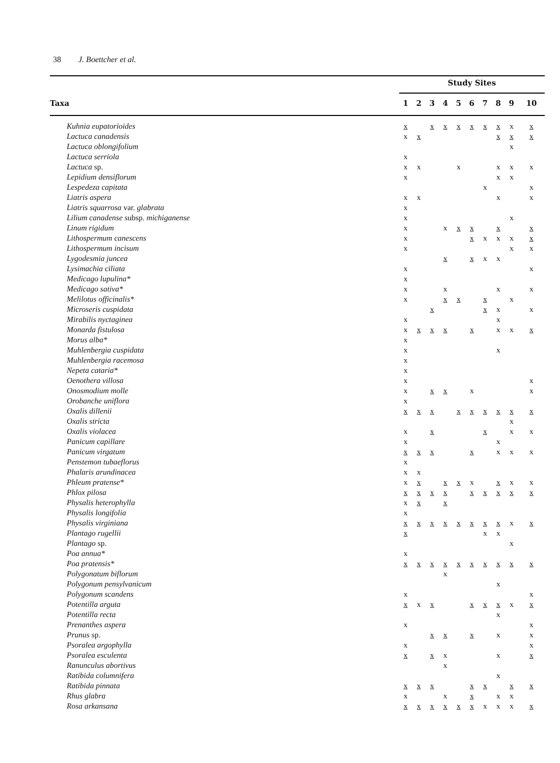38 J. Boettcher et al.
| | Study Sites | | | | | | | | | |
| --- | --- | --- | --- | --- | --- | --- | --- | --- | --- | --- |
| Taxa | 1 | 2 | 3 | 4 | 5 | 6 | 7 | 8 | 9 | 10 |
| Kuhnia eupatorioides | x | | x | x | x | x | x | x | x | x |
| Lactuca canadensis | x | x | | | | | | x | x | x |
| Lactuca oblongifolium | | | | | | | | | x | |
| Lactuca serriola | x | | | | | | | | | |
| Lactuca sp. | x | x | | | x | | | x | x | x |
| Lepidium densiflorum | x | | | | | | | x | x | |
| Lespedeza capitata | | | | | | | x | | | x |
| Liatris aspera | x | x | | | | | | x | | x |
| Liatris squarrosa var. glabrata | x | | | | | | | | | |
| Lilium canadense subsp. michiganense | x | | | | | | | | x | |
| Linum rigidum | x | | | x | x | x | | x | | x |
| Lithospermum canescens | x | | | | | x | x | x | x | x |
| Lithospermum incisum | x | | | | | | | | x | x |
| Lygodesmia juncea | | | | x | | x | x | x | | |
| Lysimachia ciliata | x | | | | | | | | | x |
| Medicago lupulina* | x | | | | | | | | | |
| Medicago sativa* | x | | | x | | | | x | | x |
| Melilotus officinalis* | x | | | x | x | | x | | x | |
| Microseris cuspidata | | | x | | | | x | x | | x |
| Mirabilis nyctaginea | x | | | | | | | x | | |
| Monarda fistulosa | x | x | x | x | | x | | x | x | x |
| Morus alba* | x | | | | | | | | | |
| Muhlenbergia cuspidata | x | | | | | | | x | | |
| Muhlenbergia racemosa | x | | | | | | | | | |
| Nepeta cataria* | x | | | | | | | | | |
| Oenothera villosa | x | | | | | | | | | x |
| Onosmodium molle | x | | x | x | | x | | | | x |
| Orobanche uniflora | x | | | | | | | | | |
| Oxalis dillenii | x | x | x | | x | x | x | x | x | x |
| Oxalis stricta | | | | | | | | | x | |
| Oxalis violacea | x | | x | | | | x | | x | x |
| Panicum capillare | x | | | | | | | x | | |
| Panicum virgatum | x | x | x | | | x | | x | x | x |
| Penstemon tubaeflorus | x | | | | | | | | | |
| Phalaris arundinacea | x | x | | | | | | | | |
| Phleum pratense* | x | x | | x | x | x | | x | x | x |
| Phlox pilosa | x | x | x | x | | x | x | x | x | x |
| Physalis heterophylla | x | x | | x | | | | | | |
| Physalis longifolia | x | | | | | | | | | |
| Physalis virginiana | x | x | x | x | x | x | x | x | x | x |
| Plantago rugellii | x | | | | | | x | x | | |
| Plantago sp. | | | | | | | | | x | |
| Poa annua* | x | | | | | | | | | |
| Poa pratensis* | x | x | x | x | x | x | x | x | x | x |
| Polygonatum biflorum | | | | x | | | | | | |
| Polygonum pensylvanicum | | | | | | | | x | | |
| Polygonum scandens | x | | | | | | | | | x |
| Potentilla arguta | x | x | x | | | x | x | x | x | x |
| Potentilla recta | | | | | | | | x | | |
| Prenanthes aspera | x | | | | | | | | | x |
| Prunus sp. | | | x | x | | x | | x | | x |
| Psoralea argophylla | x | | | | | | | | | x |
| Psoralea esculenta | x | | x | x | | | | x | | x |
| Ranunculus abortivus | | | | x | | | | | | |
| Ratibida columnifera | | | | | | | | x | | |
| Ratibida pinnata | x | x | x | | | x | x | | x | x |
| Rhus glabra | x | | | x | | x | | x | x | |
| Rosa arkansana | x | x | x | x | x | x | x | x | x | x |